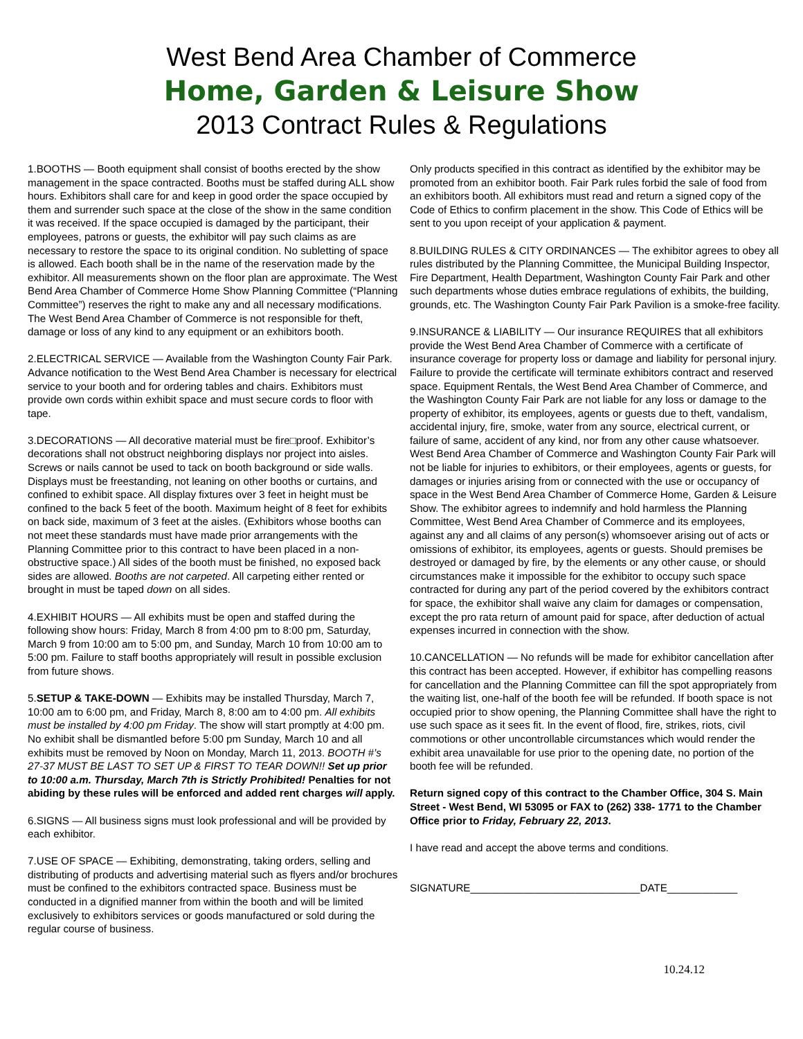West Bend Area Chamber of Commerce
Home, Garden & Leisure Show
2013 Contract Rules & Regulations
1.BOOTHS — Booth equipment shall consist of booths erected by the show management in the space contracted. Booths must be staffed during ALL show hours. Exhibitors shall care for and keep in good order the space occupied by them and surrender such space at the close of the show in the same condition it was received. If the space occupied is damaged by the participant, their employees, patrons or guests, the exhibitor will pay such claims as are necessary to restore the space to its original condition. No subletting of space is allowed. Each booth shall be in the name of the reservation made by the exhibitor. All measurements shown on the floor plan are approximate. The West Bend Area Chamber of Commerce Home Show Planning Committee (“Planning Committee”) reserves the right to make any and all necessary modifications. The West Bend Area Chamber of Commerce is not responsible for theft, damage or loss of any kind to any equipment or an exhibitors booth.
2.ELECTRICAL SERVICE — Available from the Washington County Fair Park. Advance notification to the West Bend Area Chamber is necessary for electrical service to your booth and for ordering tables and chairs. Exhibitors must provide own cords within exhibit space and must secure cords to floor with tape.
3.DECORATIONS — All decorative material must be fire□proof. Exhibitor’s decorations shall not obstruct neighboring displays nor project into aisles. Screws or nails cannot be used to tack on booth background or side walls. Displays must be freestanding, not leaning on other booths or curtains, and confined to exhibit space. All display fixtures over 3 feet in height must be confined to the back 5 feet of the booth. Maximum height of 8 feet for exhibits on back side, maximum of 3 feet at the aisles. (Exhibitors whose booths can not meet these standards must have made prior arrangements with the Planning Committee prior to this contract to have been placed in a non-obstructive space.) All sides of the booth must be finished, no exposed back sides are allowed. Booths are not carpeted. All carpeting either rented or brought in must be taped down on all sides.
4.EXHIBIT HOURS — All exhibits must be open and staffed during the following show hours: Friday, March 8 from 4:00 pm to 8:00 pm, Saturday, March 9 from 10:00 am to 5:00 pm, and Sunday, March 10 from 10:00 am to 5:00 pm. Failure to staff booths appropriately will result in possible exclusion from future shows.
5.SETUP & TAKE-DOWN — Exhibits may be installed Thursday, March 7, 10:00 am to 6:00 pm, and Friday, March 8, 8:00 am to 4:00 pm. All exhibits must be installed by 4:00 pm Friday. The show will start promptly at 4:00 pm. No exhibit shall be dismantled before 5:00 pm Sunday, March 10 and all exhibits must be removed by Noon on Monday, March 11, 2013. BOOTH #’s 27-37 MUST BE LAST TO SET UP & FIRST TO TEAR DOWN!! Set up prior to 10:00 a.m. Thursday, March 7th is Strictly Prohibited! Penalties for not abiding by these rules will be enforced and added rent charges will apply.
6.SIGNS — All business signs must look professional and will be provided by each exhibitor.
7.USE OF SPACE — Exhibiting, demonstrating, taking orders, selling and distributing of products and advertising material such as flyers and/or brochures must be confined to the exhibitors contracted space. Business must be conducted in a dignified manner from within the booth and will be limited exclusively to exhibitors services or goods manufactured or sold during the regular course of business.
Only products specified in this contract as identified by the exhibitor may be promoted from an exhibitor booth. Fair Park rules forbid the sale of food from an exhibitors booth. All exhibitors must read and return a signed copy of the Code of Ethics to confirm placement in the show. This Code of Ethics will be sent to you upon receipt of your application & payment.
8.BUILDING RULES & CITY ORDINANCES — The exhibitor agrees to obey all rules distributed by the Planning Committee, the Municipal Building Inspector, Fire Department, Health Department, Washington County Fair Park and other such departments whose duties embrace regulations of exhibits, the building, grounds, etc. The Washington County Fair Park Pavilion is a smoke-free facility.
9.INSURANCE & LIABILITY — Our insurance REQUIRES that all exhibitors provide the West Bend Area Chamber of Commerce with a certificate of insurance coverage for property loss or damage and liability for personal injury. Failure to provide the certificate will terminate exhibitors contract and reserved space. Equipment Rentals, the West Bend Area Chamber of Commerce, and the Washington County Fair Park are not liable for any loss or damage to the property of exhibitor, its employees, agents or guests due to theft, vandalism, accidental injury, fire, smoke, water from any source, electrical current, or failure of same, accident of any kind, nor from any other cause whatsoever. West Bend Area Chamber of Commerce and Washington County Fair Park will not be liable for injuries to exhibitors, or their employees, agents or guests, for damages or injuries arising from or connected with the use or occupancy of space in the West Bend Area Chamber of Commerce Home, Garden & Leisure Show. The exhibitor agrees to indemnify and hold harmless the Planning Committee, West Bend Area Chamber of Commerce and its employees, against any and all claims of any person(s) whomsoever arising out of acts or omissions of exhibitor, its employees, agents or guests. Should premises be destroyed or damaged by fire, by the elements or any other cause, or should circumstances make it impossible for the exhibitor to occupy such space contracted for during any part of the period covered by the exhibitors contract for space, the exhibitor shall waive any claim for damages or compensation, except the pro rata return of amount paid for space, after deduction of actual expenses incurred in connection with the show.
10.CANCELLATION — No refunds will be made for exhibitor cancellation after this contract has been accepted. However, if exhibitor has compelling reasons for cancellation and the Planning Committee can fill the spot appropriately from the waiting list, one-half of the booth fee will be refunded. If booth space is not occupied prior to show opening, the Planning Committee shall have the right to use such space as it sees fit. In the event of flood, fire, strikes, riots, civil commotions or other uncontrollable circumstances which would render the exhibit area unavailable for use prior to the opening date, no portion of the booth fee will be refunded.
Return signed copy of this contract to the Chamber Office, 304 S. Main Street - West Bend, WI 53095 or FAX to (262) 338- 1771 to the Chamber Office prior to Friday, February 22, 2013.
I have read and accept the above terms and conditions.
SIGNATURE_____________________________DATE____________
10.24.12